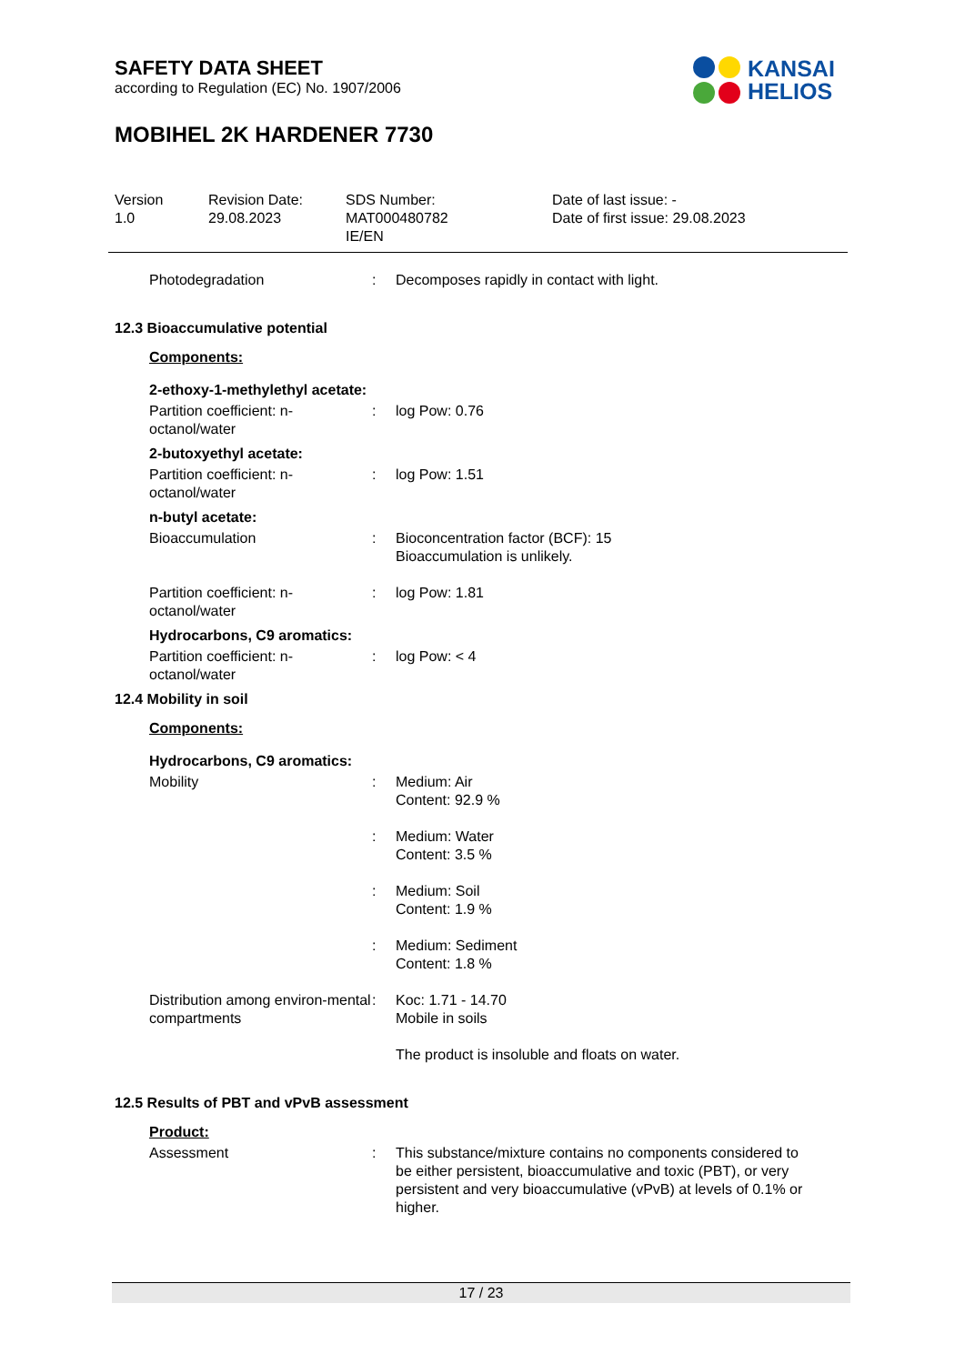SAFETY DATA SHEET
according to Regulation (EC) No. 1907/2006
MOBIHEL 2K HARDENER 7730
KANSAI
HELIOS
Version
1.0
Revision Date:
29.08.2023
SDS Number:
MAT000480782
IE/EN
Date of last issue: -
Date of first issue: 29.08.2023
| Photodegradation | : | Decomposes rapidly in contact with light. |
12.3 Bioaccumulative potential
Components:
2-ethoxy-1-methylethyl acetate:
| Partition coefficient: n-octanol/water | : | log Pow: 0.76 |
2-butoxyethyl acetate:
| Partition coefficient: n-octanol/water | : | log Pow: 1.51 |
n-butyl acetate:
| Bioaccumulation | : | Bioconcentration factor (BCF): 15 Bioaccumulation is unlikely. |
| Partition coefficient: n-octanol/water | : | log Pow: 1.81 |
Hydrocarbons, C9 aromatics:
| Partition coefficient: n-octanol/water | : | log Pow: < 4 |
12.4 Mobility in soil
Components:
Hydrocarbons, C9 aromatics:
| Mobility | : | Medium: Air Content: 92.9 % |
| | : | Medium: Water Content: 3.5 % |
| | : | Medium: Soil Content: 1.9 % |
| | : | Medium: Sediment Content: 1.8 % |
| Distribution among environ-mental compartments | : | Koc: 1.71 - 14.70 Mobile in soils The product is insoluble and floats on water. |
12.5 Results of PBT and vPvB assessment
Product:
| Assessment | : | This substance/mixture contains no components considered to be either persistent, bioaccumulative and toxic (PBT), or very persistent and very bioaccumulative (vPvB) at levels of 0.1% or higher. |
17 / 23